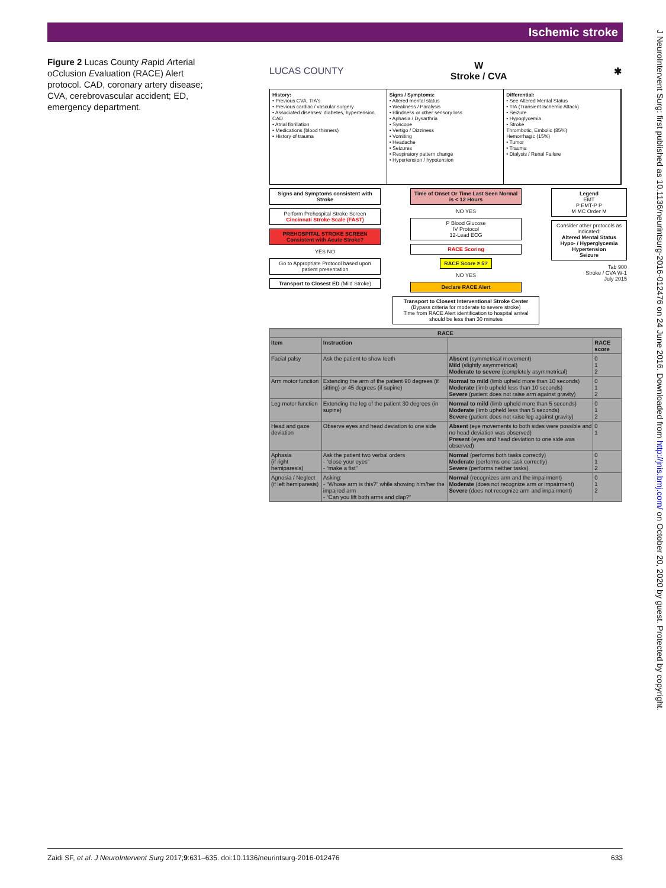Ischemic stroke
Figure 2 Lucas County Rapid Arterial oCclusion Evaluation (RACE) Alert protocol. CAD, coronary artery disease; CVA, cerebrovascular accident; ED, emergency department.
LUCAS COUNTY W
Stroke / CVA ✱
History:
• Previous CVA, TIA's
• Previous cardiac / vascular surgery
• Associated diseases: diabetes, hypertension, CAD
• Atrial fibrillation
• Medications (blood thinners)
• History of trauma
Signs / Symptoms:
• Altered mental status
• Weakness / Paralysis
• Blindness or other sensory loss
• Aphasia / Dysarthria
• Syncope
• Vertigo / Dizziness
• Vomiting
• Headache
• Seizures
• Respiratory pattern change
• Hypertension / hypotension
Differential:
• See Altered Mental Status
• TIA (Transient Ischemic Attack)
• Seizure
• Hypoglycemia
• Stroke
Thrombotic, Embolic (85%)
Hemorrhagic (15%)
• Tumor
• Trauma
• Dialysis / Renal Failure
Signs and Symptoms consistent with Stroke
Perform Prehospital Stroke Screen Cincinnati Stroke Scale (FAST)
PREHOSPITAL STROKE SCREEN Consistent with Acute Stroke?
YES NO
Go to Appropriate Protocol based upon patient presentation
Transport to Closest ED (Mild Stroke)
Time of Onset Or Time Last Seen Normal is < 12 Hours
NO YES
P Blood Glucose
IV Protocol
12-Lead ECG
RACE Scoring
RACE Score ≥ 5?
NO YES
Declare RACE Alert
Transport to Closest Interventional Stroke Center (Bypass criteria for moderate to severe stroke)
Time from RACE Alert identification to hospital arrival should be less than 30 minutes
Legend
EMT
P EMT-P P
M MC Order M
Consider other protocols as indicated:
Altered Mental Status
Hypo- / Hyperglycemia
Hypertension
Seizure
Tab 900
Stroke / CVA W-1
July 2015
| RACE | | | |
| --- | --- | --- | --- |
| Item | Instruction | | RACE score |
| Facial palsy | Ask the patient to show teeth | Absent (symmetrical movement) Mild (slightly asymmetrical) Moderate to severe (completely asymmetrical) | 0 1 2 |
| Arm motor function | Extending the arm of the patient 90 degrees (if sitting) or 45 degrees (if supine) | Normal to mild (limb upheld more than 10 seconds) Moderate (limb upheld less than 10 seconds) Severe (patient does not raise arm against gravity) | 0 1 2 |
| Leg motor function | Extending the leg of the patient 30 degrees (in supine) | Normal to mild (limb upheld more than 5 seconds) Moderate (limb upheld less than 5 seconds) Severe (patient does not raise leg against gravity) | 0 1 2 |
| Head and gaze deviation | Observe eyes and head deviation to one side | Absent (eye movements to both sides were possible and no head deviation was observed) Present (eyes and head deviation to one side was observed) | 0 1 |
| Aphasia (if right hemiparesis) | Ask the patient two verbal orders - “close your eyes” - “make a fist” | Normal (performs both tasks correctly) Moderate (performs one task correctly) Severe (performs neither tasks) | 0 1 2 |
| Agnosia / Neglect (if left hemiparesis) | Asking: - “Whose arm is this?” while showing him/her the impaired arm - “Can you lift both arms and clap?” | Normal (recognizes arm and the impairment) Moderate (does not recognize arm or impairment) Severe (does not recognize arm and impairment) | 0 1 2 |
J NeuroIntervent Surg: first published as 10.1136/neurintsurg-2016-012476 on 24 June 2016. Downloaded from http://jnis.bmj.com/ on October 20, 2020 by guest. Protected by copyright.
Zaidi SF, et al. J NeuroIntervent Surg 2017;9:631–635. doi:10.1136/neurintsurg-2016-012476 633